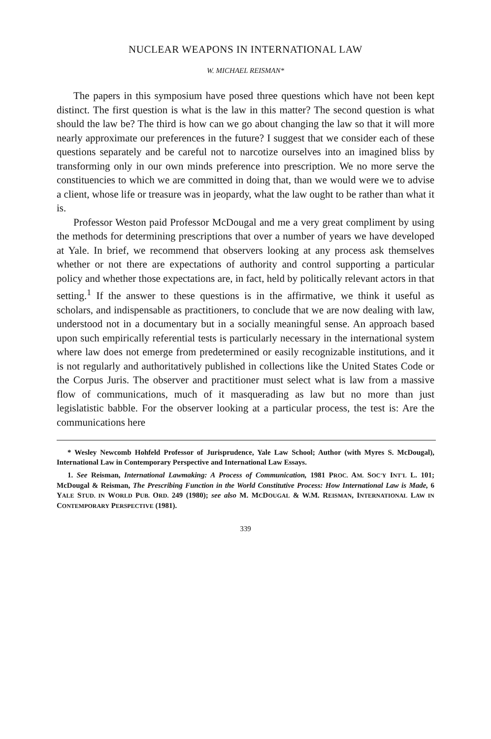NUCLEAR WEAPONS IN INTERNATIONAL LAW
W. MICHAEL REISMAN*
The papers in this symposium have posed three questions which have not been kept distinct. The first question is what is the law in this matter? The second question is what should the law be? The third is how can we go about changing the law so that it will more nearly approximate our preferences in the future? I suggest that we consider each of these questions separately and be careful not to narcotize ourselves into an imagined bliss by transforming only in our own minds preference into prescription. We no more serve the constituencies to which we are committed in doing that, than we would were we to advise a client, whose life or treasure was in jeopardy, what the law ought to be rather than what it is.
Professor Weston paid Professor McDougal and me a very great compliment by using the methods for determining prescriptions that over a number of years we have developed at Yale. In brief, we recommend that observers looking at any process ask themselves whether or not there are expectations of authority and control supporting a particular policy and whether those expectations are, in fact, held by politically relevant actors in that setting.<sup>1</sup> If the answer to these questions is in the affirmative, we think it useful as scholars, and indispensable as practitioners, to conclude that we are now dealing with law, understood not in a documentary but in a socially meaningful sense. An approach based upon such empirically referential tests is particularly necessary in the international system where law does not emerge from predetermined or easily recognizable institutions, and it is not regularly and authoritatively published in collections like the United States Code or the Corpus Juris. The observer and practitioner must select what is law from a massive flow of communications, much of it masquerading as law but no more than just legislatistic babble. For the observer looking at a particular process, the test is: Are the communications here
* Wesley Newcomb Hohfeld Professor of Jurisprudence, Yale Law School; Author (with Myres S. McDougal), International Law in Contemporary Perspective and International Law Essays.
1. See Reisman, International Lawmaking: A Process of Communication, 1981 PROC. AM. SOC'Y INT'L L. 101; McDougal & Reisman, The Prescribing Function in the World Constitutive Process: How International Law is Made, 6 YALE STUD. IN WORLD PUB. ORD. 249 (1980); see also M. MCDOUGAL & W.M. REISMAN, INTERNATIONAL LAW IN CONTEMPORARY PERSPECTIVE (1981).
339